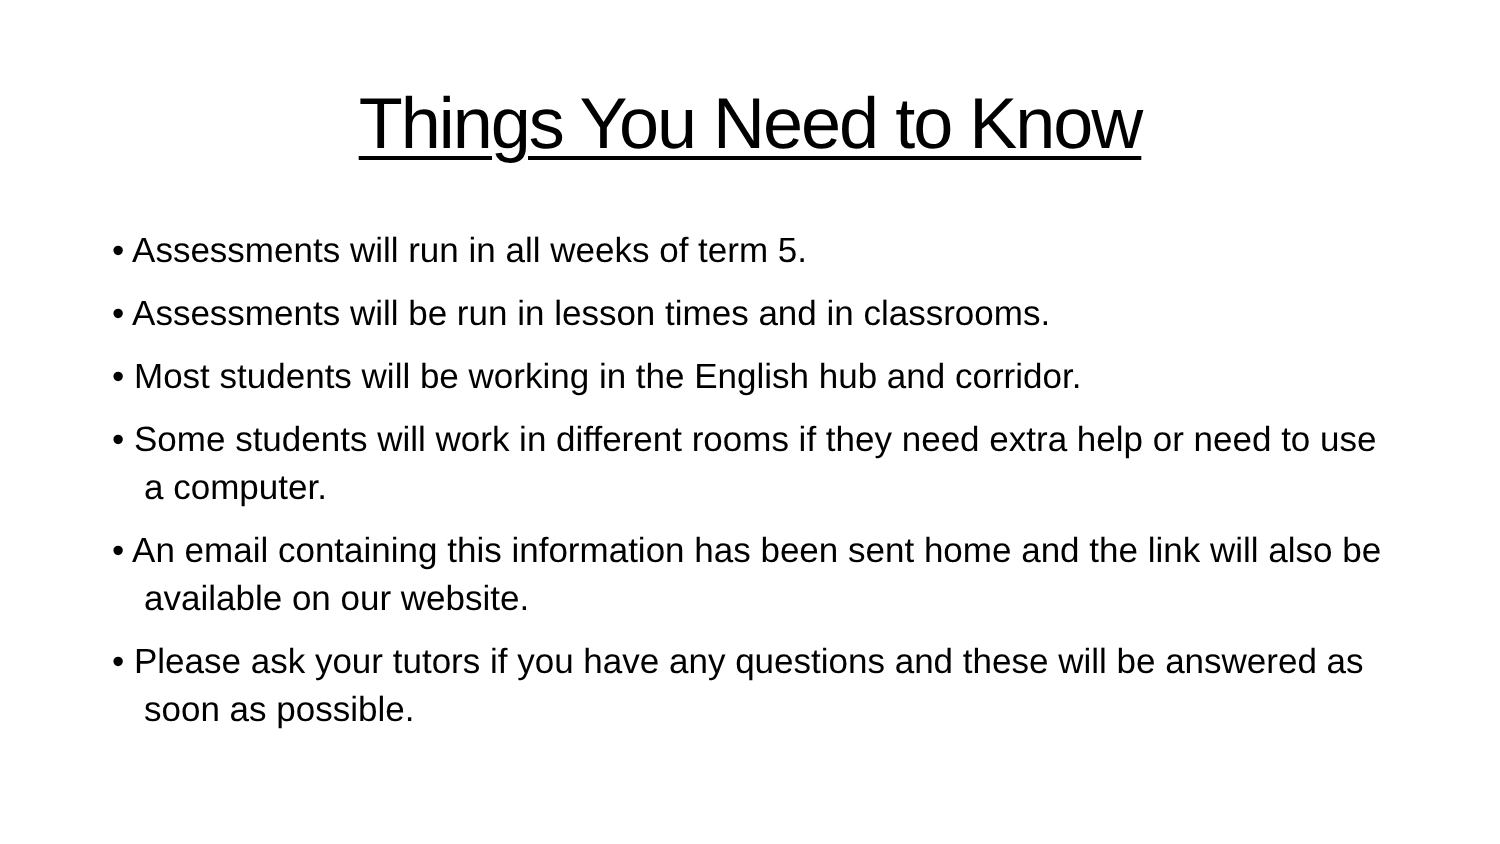Things You Need to Know
• Assessments will run in all weeks of term 5.
• Assessments will be run in lesson times and in classrooms.
• Most students will be working in the English hub and corridor.
• Some students will work in different rooms if they need extra help or need to use a computer.
• An email containing this information has been sent home and the link will also be available on our website.
• Please ask your tutors if you have any questions and these will be answered as soon as possible.